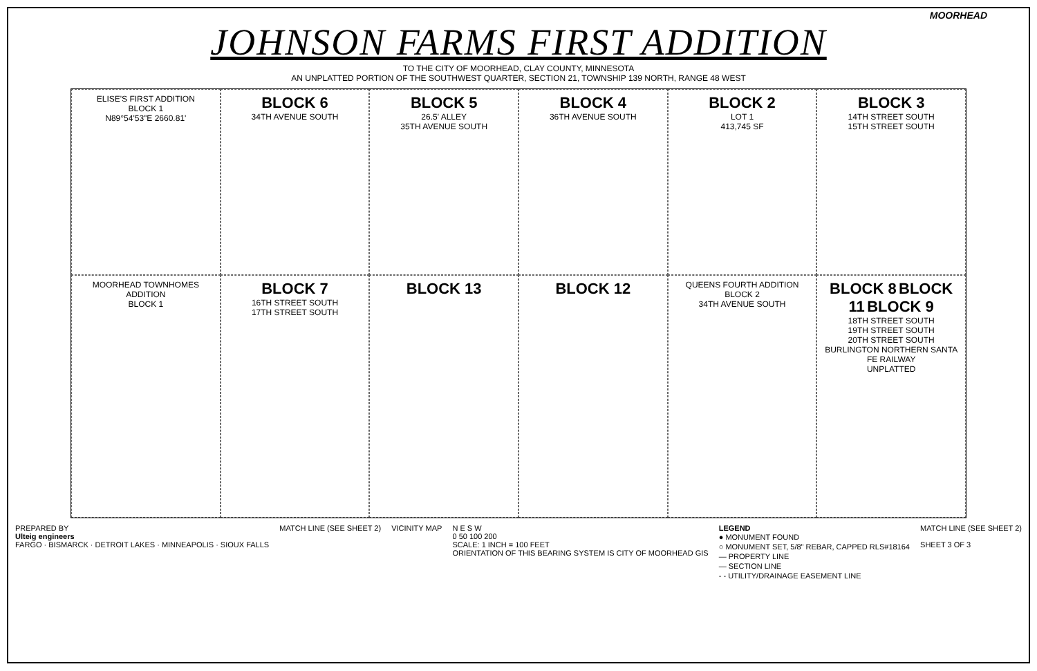MOORHEAD
JOHNSON FARMS FIRST ADDITION
TO THE CITY OF MOORHEAD, CLAY COUNTY, MINNESOTA
AN UNPLATTED PORTION OF THE SOUTHWEST QUARTER, SECTION 21, TOWNSHIP 139 NORTH, RANGE 48 WEST
ELISE'S FIRST ADDITION
BLOCK 1
N89°54'53"E 2660.81'
BLOCK 6
34TH AVENUE SOUTH
BLOCK 5
26.5' ALLEY
35TH AVENUE SOUTH
BLOCK 4
36TH AVENUE SOUTH
BLOCK 2
LOT 1
413,745 SF
BLOCK 3
14TH STREET SOUTH
15TH STREET SOUTH
MOORHEAD TOWNHOMES ADDITION
BLOCK 1
BLOCK 7
16TH STREET SOUTH
17TH STREET SOUTH
BLOCK 13
BLOCK 12
QUEENS FOURTH ADDITION
BLOCK 2
34TH AVENUE SOUTH
BLOCK 8 BLOCK 11 BLOCK 9
18TH STREET SOUTH
19TH STREET SOUTH
20TH STREET SOUTH
BURLINGTON NORTHERN SANTA FE RAILWAY
UNPLATTED
PREPARED BY
Ulteig engineers
FARGO · BISMARCK · DETROIT LAKES · MINNEAPOLIS · SIOUX FALLS
MATCH LINE (SEE SHEET 2) VICINITY MAP N E S W
0 50 100 200
SCALE: 1 INCH = 100 FEET
ORIENTATION OF THIS BEARING SYSTEM IS CITY OF MOORHEAD GIS
LEGEND
● MONUMENT FOUND
○ MONUMENT SET, 5/8" REBAR, CAPPED RLS#18164
— PROPERTY LINE
— SECTION LINE
- - UTILITY/DRAINAGE EASEMENT LINE
MATCH LINE (SEE SHEET 2)
SHEET 3 OF 3